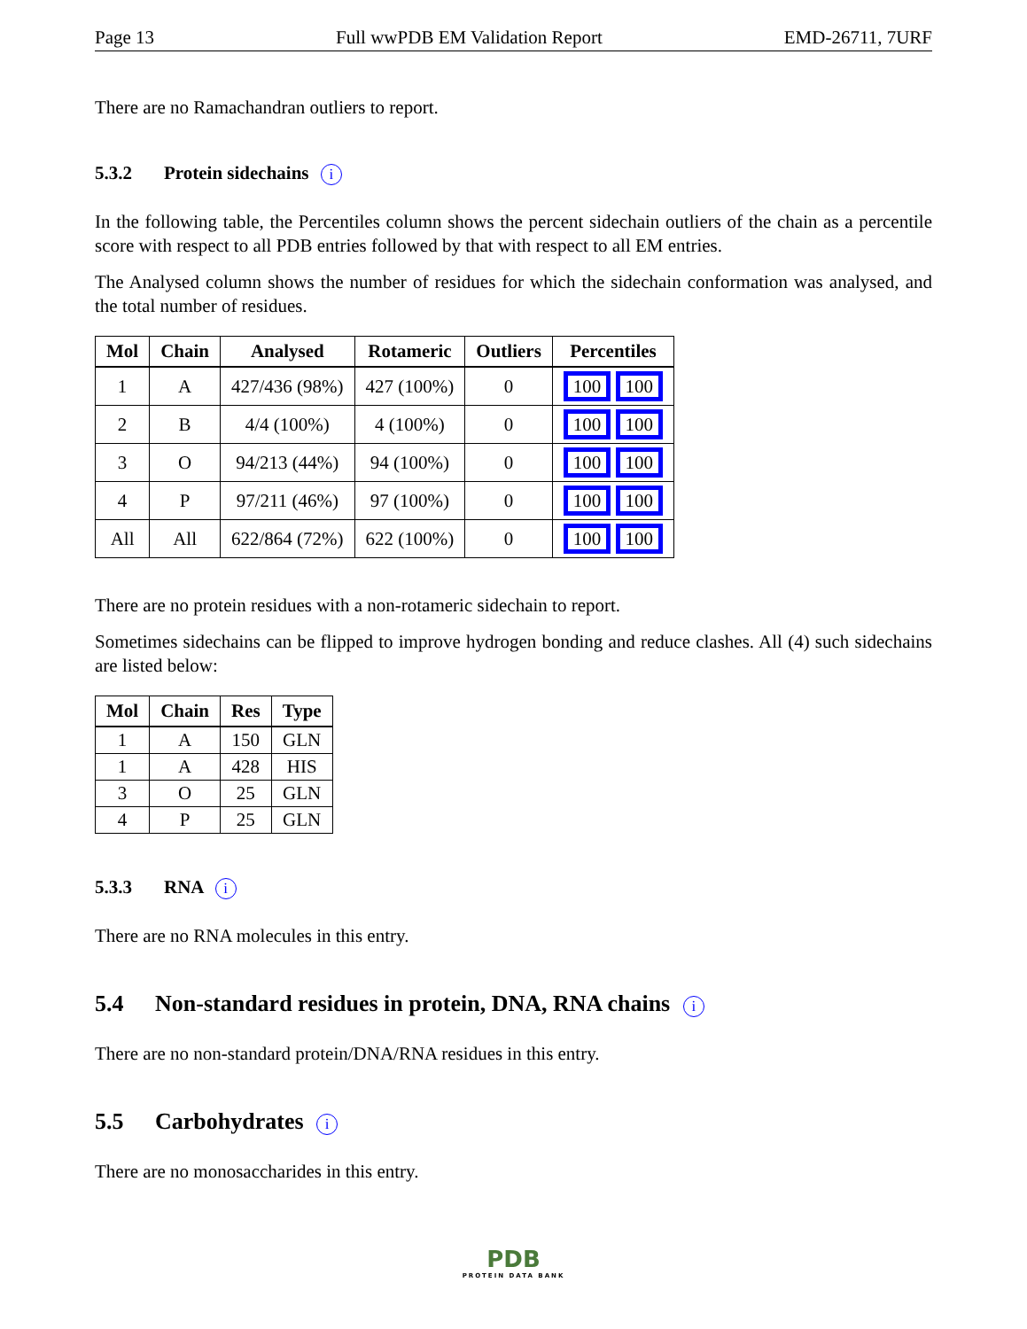Page 13 Full wwPDB EM Validation Report EMD-26711, 7URF
There are no Ramachandran outliers to report.
5.3.2 Protein sidechains i
In the following table, the Percentiles column shows the percent sidechain outliers of the chain as a percentile score with respect to all PDB entries followed by that with respect to all EM entries.
The Analysed column shows the number of residues for which the sidechain conformation was analysed, and the total number of residues.
| Mol | Chain | Analysed | Rotameric | Outliers | Percentiles |
| --- | --- | --- | --- | --- | --- |
| 1 | A | 427/436 (98%) | 427 (100%) | 0 | 100 100 |
| 2 | B | 4/4 (100%) | 4 (100%) | 0 | 100 100 |
| 3 | O | 94/213 (44%) | 94 (100%) | 0 | 100 100 |
| 4 | P | 97/211 (46%) | 97 (100%) | 0 | 100 100 |
| All | All | 622/864 (72%) | 622 (100%) | 0 | 100 100 |
There are no protein residues with a non-rotameric sidechain to report.
Sometimes sidechains can be flipped to improve hydrogen bonding and reduce clashes. All (4) such sidechains are listed below:
| Mol | Chain | Res | Type |
| --- | --- | --- | --- |
| 1 | A | 150 | GLN |
| 1 | A | 428 | HIS |
| 3 | O | 25 | GLN |
| 4 | P | 25 | GLN |
5.3.3 RNA i
There are no RNA molecules in this entry.
5.4 Non-standard residues in protein, DNA, RNA chains i
There are no non-standard protein/DNA/RNA residues in this entry.
5.5 Carbohydrates i
There are no monosaccharides in this entry.
PDB
PROTEIN DATA BANK